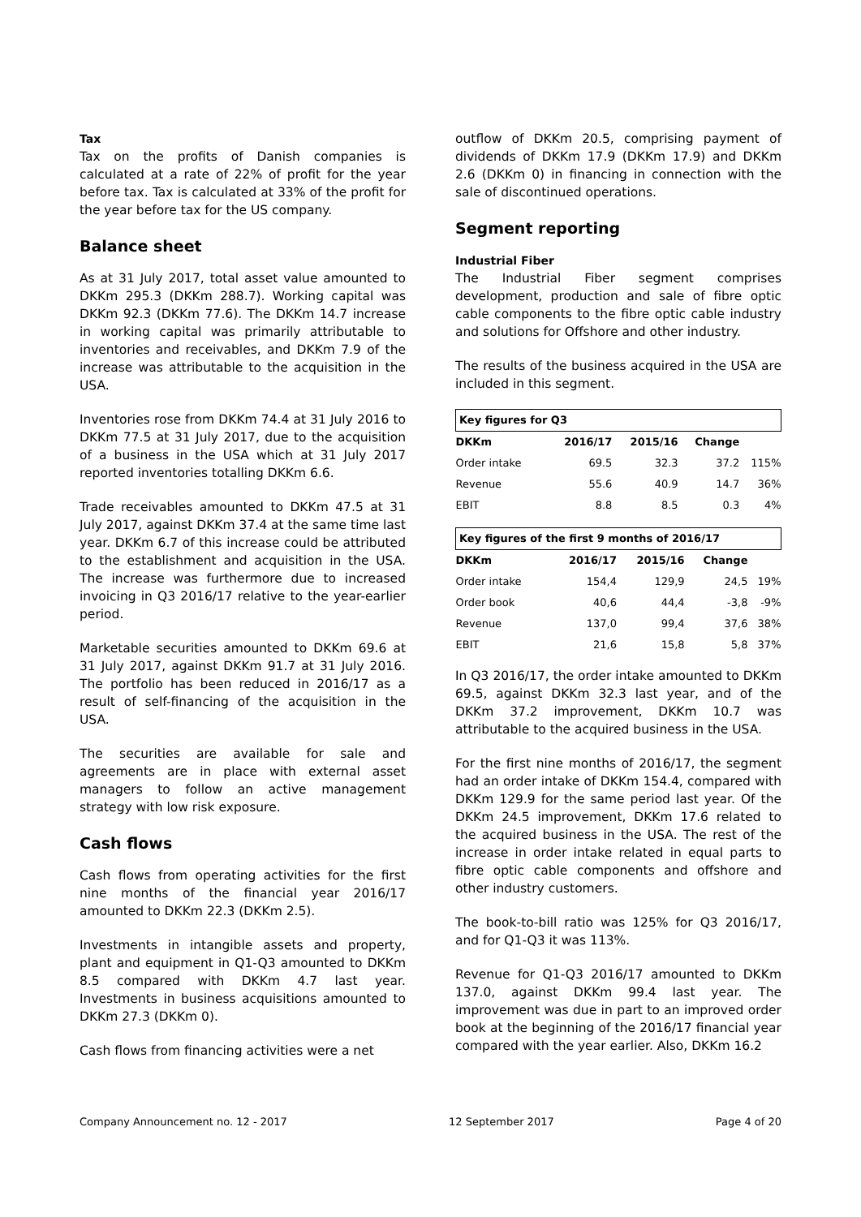Tax
Tax on the profits of Danish companies is calculated at a rate of 22% of profit for the year before tax. Tax is calculated at 33% of the profit for the year before tax for the US company.
Balance sheet
As at 31 July 2017, total asset value amounted to DKKm 295.3 (DKKm 288.7). Working capital was DKKm 92.3 (DKKm 77.6). The DKKm 14.7 increase in working capital was primarily attributable to inventories and receivables, and DKKm 7.9 of the increase was attributable to the acquisition in the USA.
Inventories rose from DKKm 74.4 at 31 July 2016 to DKKm 77.5 at 31 July 2017, due to the acquisition of a business in the USA which at 31 July 2017 reported inventories totalling DKKm 6.6.
Trade receivables amounted to DKKm 47.5 at 31 July 2017, against DKKm 37.4 at the same time last year. DKKm 6.7 of this increase could be attributed to the establishment and acquisition in the USA. The increase was furthermore due to increased invoicing in Q3 2016/17 relative to the year-earlier period.
Marketable securities amounted to DKKm 69.6 at 31 July 2017, against DKKm 91.7 at 31 July 2016. The portfolio has been reduced in 2016/17 as a result of self-financing of the acquisition in the USA.
The securities are available for sale and agreements are in place with external asset managers to follow an active management strategy with low risk exposure.
Cash flows
Cash flows from operating activities for the first nine months of the financial year 2016/17 amounted to DKKm 22.3 (DKKm 2.5).
Investments in intangible assets and property, plant and equipment in Q1-Q3 amounted to DKKm 8.5 compared with DKKm 4.7 last year. Investments in business acquisitions amounted to DKKm 27.3 (DKKm 0).
Cash flows from financing activities were a net
outflow of DKKm 20.5, comprising payment of dividends of DKKm 17.9 (DKKm 17.9) and DKKm 2.6 (DKKm 0) in financing in connection with the sale of discontinued operations.
Segment reporting
Industrial Fiber
The Industrial Fiber segment comprises development, production and sale of fibre optic cable components to the fibre optic cable industry and solutions for Offshore and other industry.
The results of the business acquired in the USA are included in this segment.
| Key figures for Q3 | | | | |
| DKKm | 2016/17 | 2015/16 | Change | |
| Order intake | 69.5 | 32.3 | 37.2 | 115% |
| Revenue | 55.6 | 40.9 | 14.7 | 36% |
| EBIT | 8.8 | 8.5 | 0.3 | 4% |
| Key figures of the first 9 months of 2016/17 | | | | |
| DKKm | 2016/17 | 2015/16 | Change | |
| Order intake | 154,4 | 129,9 | 24,5 | 19% |
| Order book | 40,6 | 44,4 | -3,8 | -9% |
| Revenue | 137,0 | 99,4 | 37,6 | 38% |
| EBIT | 21,6 | 15,8 | 5,8 | 37% |
In Q3 2016/17, the order intake amounted to DKKm 69.5, against DKKm 32.3 last year, and of the DKKm 37.2 improvement, DKKm 10.7 was attributable to the acquired business in the USA.
For the first nine months of 2016/17, the segment had an order intake of DKKm 154.4, compared with DKKm 129.9 for the same period last year. Of the DKKm 24.5 improvement, DKKm 17.6 related to the acquired business in the USA. The rest of the increase in order intake related in equal parts to fibre optic cable components and offshore and other industry customers.
The book-to-bill ratio was 125% for Q3 2016/17, and for Q1-Q3 it was 113%.
Revenue for Q1-Q3 2016/17 amounted to DKKm 137.0, against DKKm 99.4 last year. The improvement was due in part to an improved order book at the beginning of the 2016/17 financial year compared with the year earlier. Also, DKKm 16.2
Company Announcement no. 12 - 2017 12 September 2017 Page 4 of 20